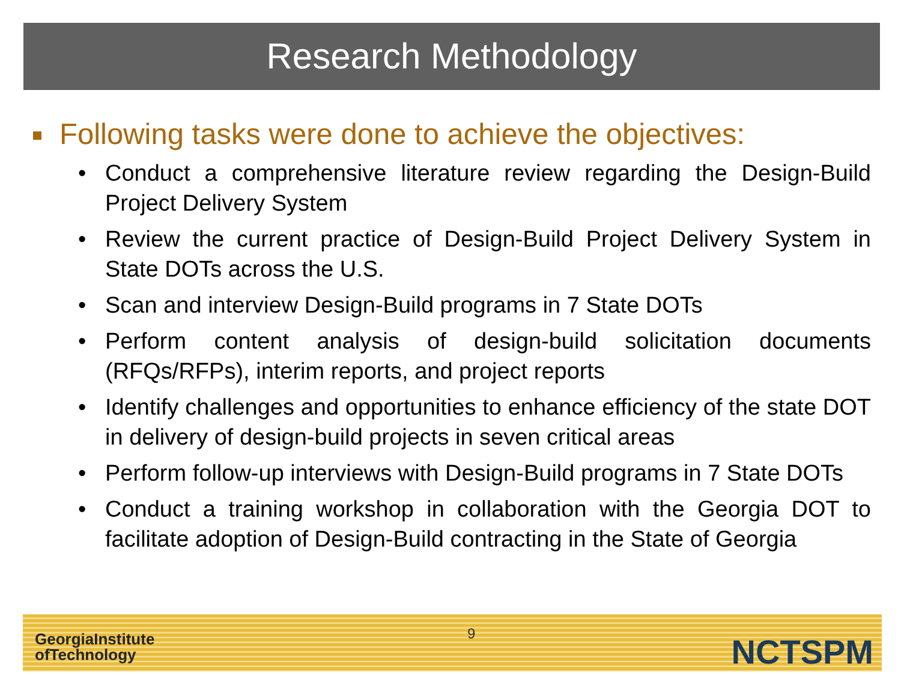Research Methodology
Following tasks were done to achieve the objectives:
• Conduct a comprehensive literature review regarding the Design-Build Project Delivery System
• Review the current practice of Design-Build Project Delivery System in State DOTs across the U.S.
• Scan and interview Design-Build programs in 7 State DOTs
• Perform content analysis of design-build solicitation documents (RFQs/RFPs), interim reports, and project reports
• Identify challenges and opportunities to enhance efficiency of the state DOT in delivery of design-build projects in seven critical areas
• Perform follow-up interviews with Design-Build programs in 7 State DOTs
• Conduct a training workshop in collaboration with the Georgia DOT to facilitate adoption of Design-Build contracting in the State of Georgia
GeorgiaInstitute
ofTechnology
9 NCTSPM